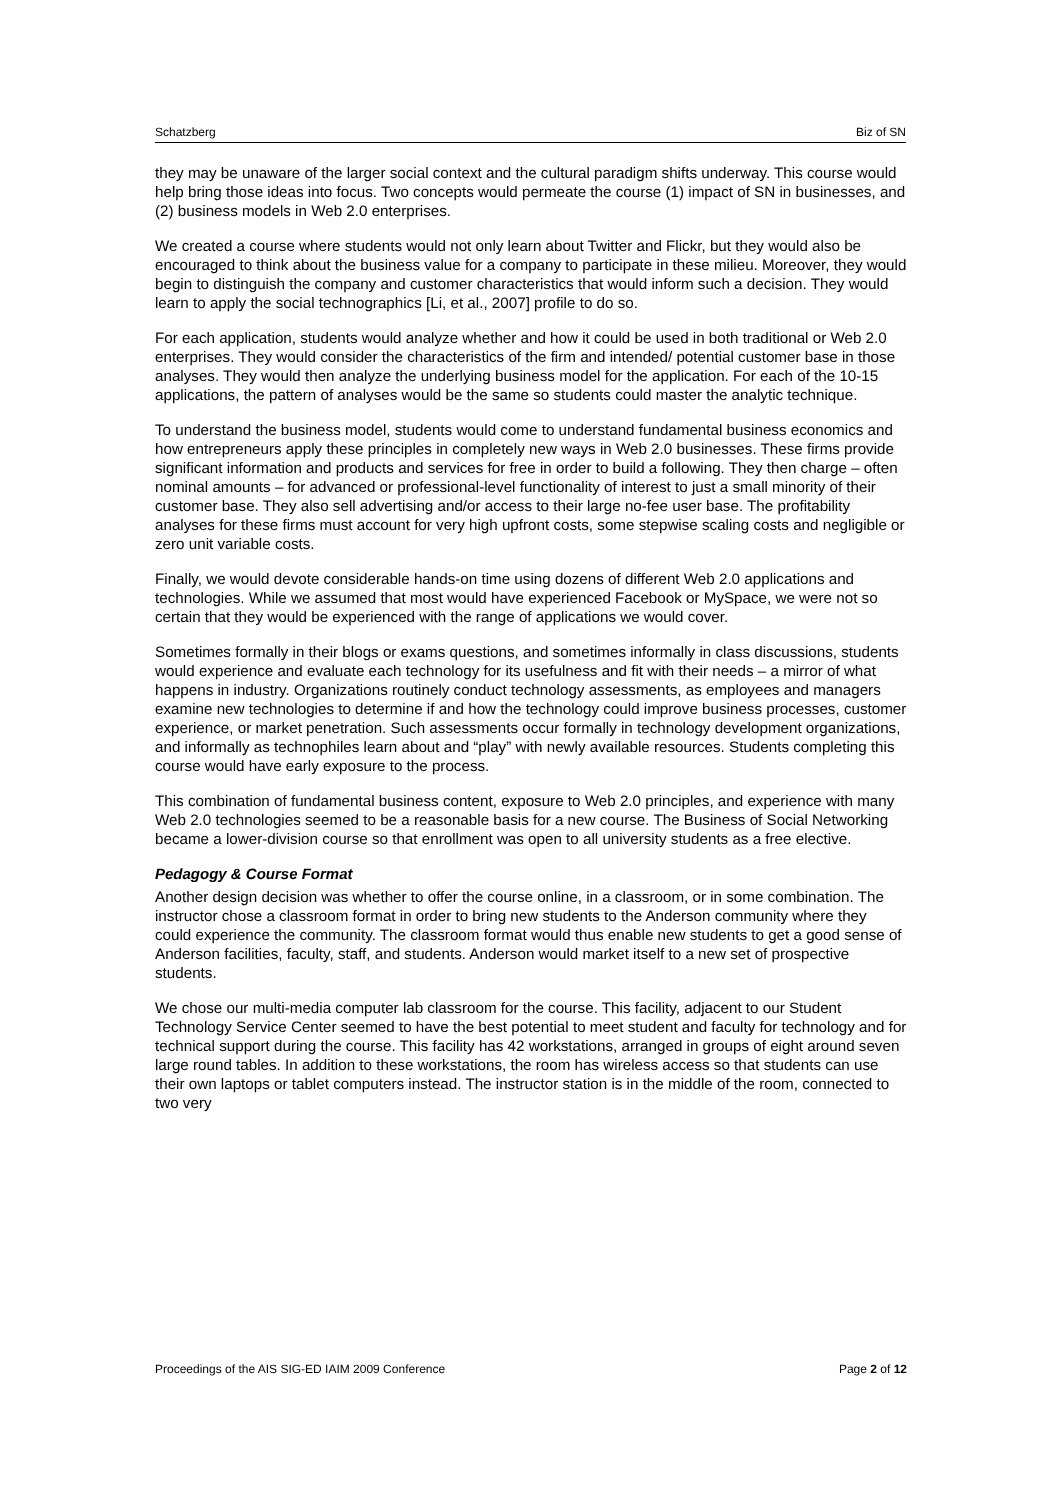Schatzberg Biz of SN
they may be unaware of the larger social context and the cultural paradigm shifts underway. This course would help bring those ideas into focus. Two concepts would permeate the course (1) impact of SN in businesses, and (2) business models in Web 2.0 enterprises.
We created a course where students would not only learn about Twitter and Flickr, but they would also be encouraged to think about the business value for a company to participate in these milieu. Moreover, they would begin to distinguish the company and customer characteristics that would inform such a decision. They would learn to apply the social technographics [Li, et al., 2007] profile to do so.
For each application, students would analyze whether and how it could be used in both traditional or Web 2.0 enterprises. They would consider the characteristics of the firm and intended/ potential customer base in those analyses. They would then analyze the underlying business model for the application. For each of the 10-15 applications, the pattern of analyses would be the same so students could master the analytic technique.
To understand the business model, students would come to understand fundamental business economics and how entrepreneurs apply these principles in completely new ways in Web 2.0 businesses. These firms provide significant information and products and services for free in order to build a following. They then charge – often nominal amounts – for advanced or professional-level functionality of interest to just a small minority of their customer base. They also sell advertising and/or access to their large no-fee user base. The profitability analyses for these firms must account for very high upfront costs, some stepwise scaling costs and negligible or zero unit variable costs.
Finally, we would devote considerable hands-on time using dozens of different Web 2.0 applications and technologies. While we assumed that most would have experienced Facebook or MySpace, we were not so certain that they would be experienced with the range of applications we would cover.
Sometimes formally in their blogs or exams questions, and sometimes informally in class discussions, students would experience and evaluate each technology for its usefulness and fit with their needs – a mirror of what happens in industry. Organizations routinely conduct technology assessments, as employees and managers examine new technologies to determine if and how the technology could improve business processes, customer experience, or market penetration. Such assessments occur formally in technology development organizations, and informally as technophiles learn about and “play” with newly available resources. Students completing this course would have early exposure to the process.
This combination of fundamental business content, exposure to Web 2.0 principles, and experience with many Web 2.0 technologies seemed to be a reasonable basis for a new course. The Business of Social Networking became a lower-division course so that enrollment was open to all university students as a free elective.
Pedagogy & Course Format
Another design decision was whether to offer the course online, in a classroom, or in some combination. The instructor chose a classroom format in order to bring new students to the Anderson community where they could experience the community. The classroom format would thus enable new students to get a good sense of Anderson facilities, faculty, staff, and students. Anderson would market itself to a new set of prospective students.
We chose our multi-media computer lab classroom for the course. This facility, adjacent to our Student Technology Service Center seemed to have the best potential to meet student and faculty for technology and for technical support during the course. This facility has 42 workstations, arranged in groups of eight around seven large round tables. In addition to these workstations, the room has wireless access so that students can use their own laptops or tablet computers instead. The instructor station is in the middle of the room, connected to two very
Proceedings of the AIS SIG-ED IAIM 2009 Conference Page 2 of 12